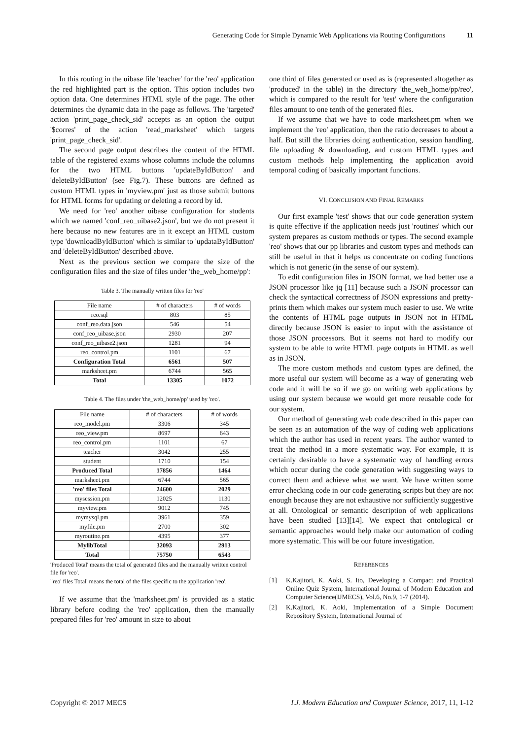Generating Code for Simple Dynamic Web Applications via Routing Configurations 11
In this routing in the uibase file 'teacher' for the 'reo' application the red highlighted part is the option. This option includes two option data. One determines HTML style of the page. The other determines the dynamic data in the page as follows. The 'targeted' action 'print_page_check_sid' accepts as an option the output '$corres' of the action 'read_marksheet' which targets 'print_page_check_sid'.
The second page output describes the content of the HTML table of the registered exams whose columns include the columns for the two HTML buttons 'updateByIdButton' and 'deleteByIdButton' (see Fig.7). These buttons are defined as custom HTML types in 'myview.pm' just as those submit buttons for HTML forms for updating or deleting a record by id.
We need for 'reo' another uibase configuration for students which we named 'conf_reo_uibase2.json', but we do not present it here because no new features are in it except an HTML custom type 'downloadByIdButton' which is similar to 'updataByIdButton' and 'deleteByIdButton' described above.
Next as the previous section we compare the size of the configuration files and the size of files under 'the_web_home/pp':
Table 3. The manually written files for 'reo'
| File name | # of characters | # of words |
| --- | --- | --- |
| reo.sql | 803 | 85 |
| conf_reo.data.json | 546 | 54 |
| conf_reo_uibase.json | 2930 | 207 |
| conf_reo_uibase2.json | 1281 | 94 |
| reo_control.pm | 1101 | 67 |
| Configuration Total | 6561 | 507 |
| marksheet.pm | 6744 | 565 |
| Total | 13305 | 1072 |
Table 4. The files under 'the_web_home/pp' used by 'reo'.
| File name | # of characters | # of words |
| --- | --- | --- |
| reo_model.pm | 3306 | 345 |
| reo_view.pm | 8697 | 643 |
| reo_control.pm | 1101 | 67 |
| teacher | 3042 | 255 |
| student | 1710 | 154 |
| Produced Total | 17856 | 1464 |
| marksheet.pm | 6744 | 565 |
| 'reo' files Total | 24600 | 2029 |
| mysession.pm | 12025 | 1130 |
| myview.pm | 9012 | 745 |
| mymysql.pm | 3961 | 359 |
| myfile.pm | 2700 | 302 |
| myroutine.pm | 4395 | 377 |
| MylibTotal | 32093 | 2913 |
| Total | 75750 | 6543 |
'Produced Total' means the total of generated files and the manually written control file for 'reo'.
"reo' files Total' means the total of the files specific to the application 'reo'.
If we assume that the 'marksheet.pm' is provided as a static library before coding the 'reo' application, then the manually prepared files for 'reo' amount in size to about
one third of files generated or used as is (represented altogether as 'produced' in the table) in the directory 'the_web_home/pp/reo', which is compared to the result for 'test' where the configuration files amount to one tenth of the generated files.
If we assume that we have to code marksheet.pm when we implement the 'reo' application, then the ratio decreases to about a half. But still the libraries doing authentication, session handling, file uploading & downloading, and custom HTML types and custom methods help implementing the application avoid temporal coding of basically important functions.
VI. CONCLUSION AND FINAL REMARKS
Our first example 'test' shows that our code generation system is quite effective if the application needs just 'routines' which our system prepares as custom methods or types. The second example 'reo' shows that our pp libraries and custom types and methods can still be useful in that it helps us concentrate on coding functions which is not generic (in the sense of our system).
To edit configuration files in JSON format, we had better use a JSON processor like jq [11] because such a JSON processor can check the syntactical correctness of JSON expressions and pretty-prints them which makes our system much easier to use. We write the contents of HTML page outputs in JSON not in HTML directly because JSON is easier to input with the assistance of those JSON processors. But it seems not hard to modify our system to be able to write HTML page outputs in HTML as well as in JSON.
The more custom methods and custom types are defined, the more useful our system will become as a way of generating web code and it will be so if we go on writing web applications by using our system because we would get more reusable code for our system.
Our method of generating web code described in this paper can be seen as an automation of the way of coding web applications which the author has used in recent years. The author wanted to treat the method in a more systematic way. For example, it is certainly desirable to have a systematic way of handling errors which occur during the code generation with suggesting ways to correct them and achieve what we want. We have written some error checking code in our code generating scripts but they are not enough because they are not exhaustive nor sufficiently suggestive at all. Ontological or semantic description of web applications have been studied [13][14]. We expect that ontological or semantic approaches would help make our automation of coding more systematic. This will be our future investigation.
REFERENCES
[1] K.Kajitori, K. Aoki, S. Ito, Developing a Compact and Practical Online Quiz System, International Journal of Modern Education and Computer Science(IJMECS), Vol.6, No.9, 1-7 (2014).
[2] K.Kajitori, K. Aoki, Implementation of a Simple Document Repository System, International Journal of
Copyright © 2017 MECS I.J. Modern Education and Computer Science, 2017, 11, 1-12